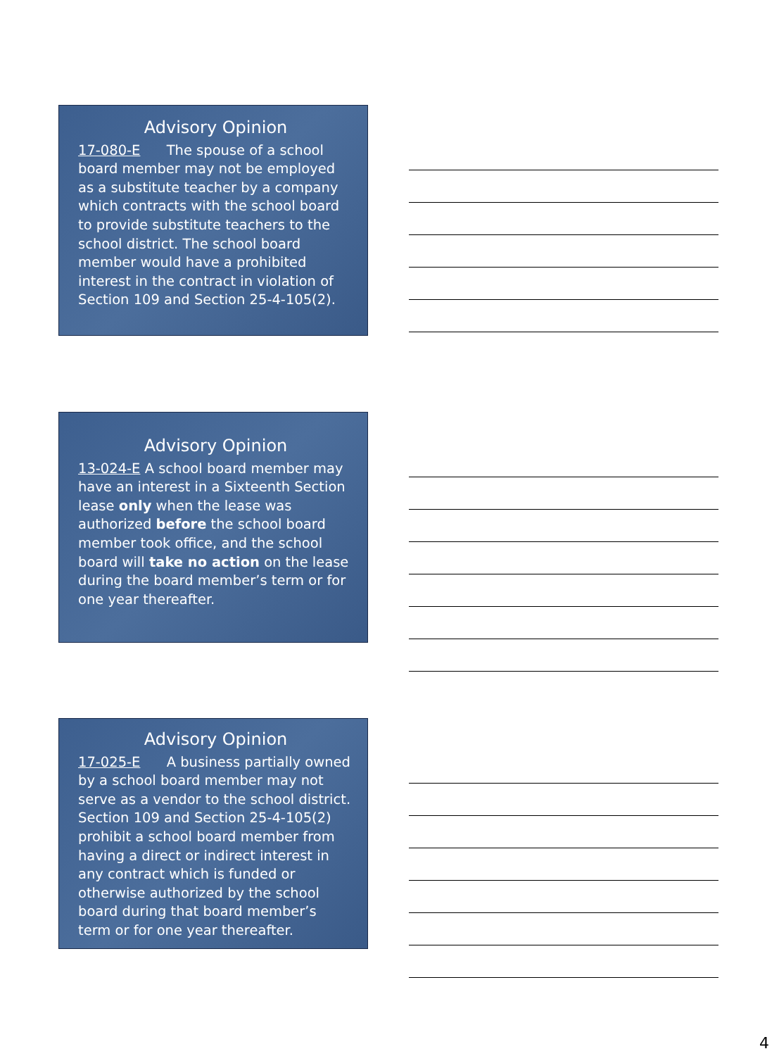Advisory Opinion
17-080-E The spouse of a school board member may not be employed as a substitute teacher by a company which contracts with the school board to provide substitute teachers to the school district. The school board member would have a prohibited interest in the contract in violation of Section 109 and Section 25-4-105(2).
Advisory Opinion
13-024-E A school board member may have an interest in a Sixteenth Section lease only when the lease was authorized before the school board member took office, and the school board will take no action on the lease during the board member’s term or for one year thereafter.
Advisory Opinion
17-025-E A business partially owned by a school board member may not serve as a vendor to the school district. Section 109 and Section 25-4-105(2) prohibit a school board member from having a direct or indirect interest in any contract which is funded or otherwise authorized by the school board during that board member’s term or for one year thereafter.
4